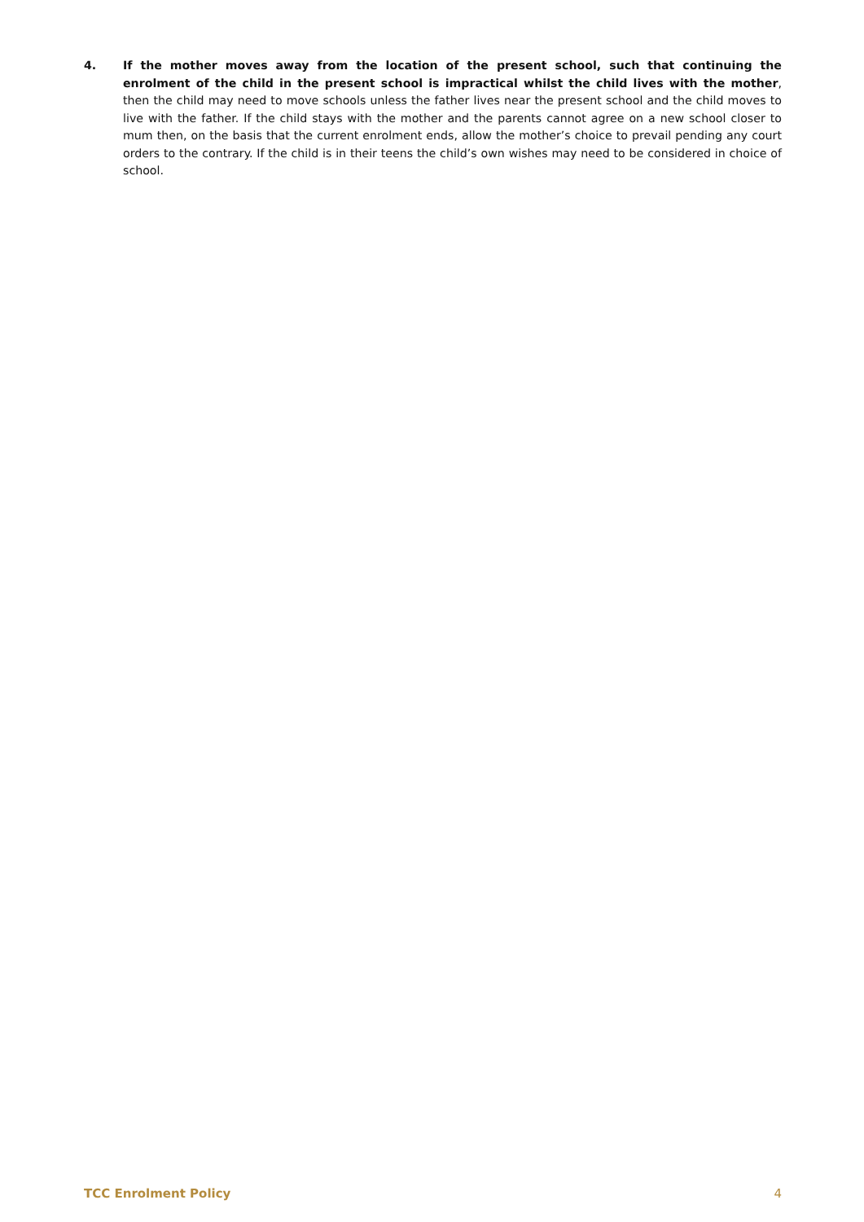4. If the mother moves away from the location of the present school, such that continuing the enrolment of the child in the present school is impractical whilst the child lives with the mother, then the child may need to move schools unless the father lives near the present school and the child moves to live with the father. If the child stays with the mother and the parents cannot agree on a new school closer to mum then, on the basis that the current enrolment ends, allow the mother’s choice to prevail pending any court orders to the contrary. If the child is in their teens the child’s own wishes may need to be considered in choice of school.
TCC Enrolment Policy 4